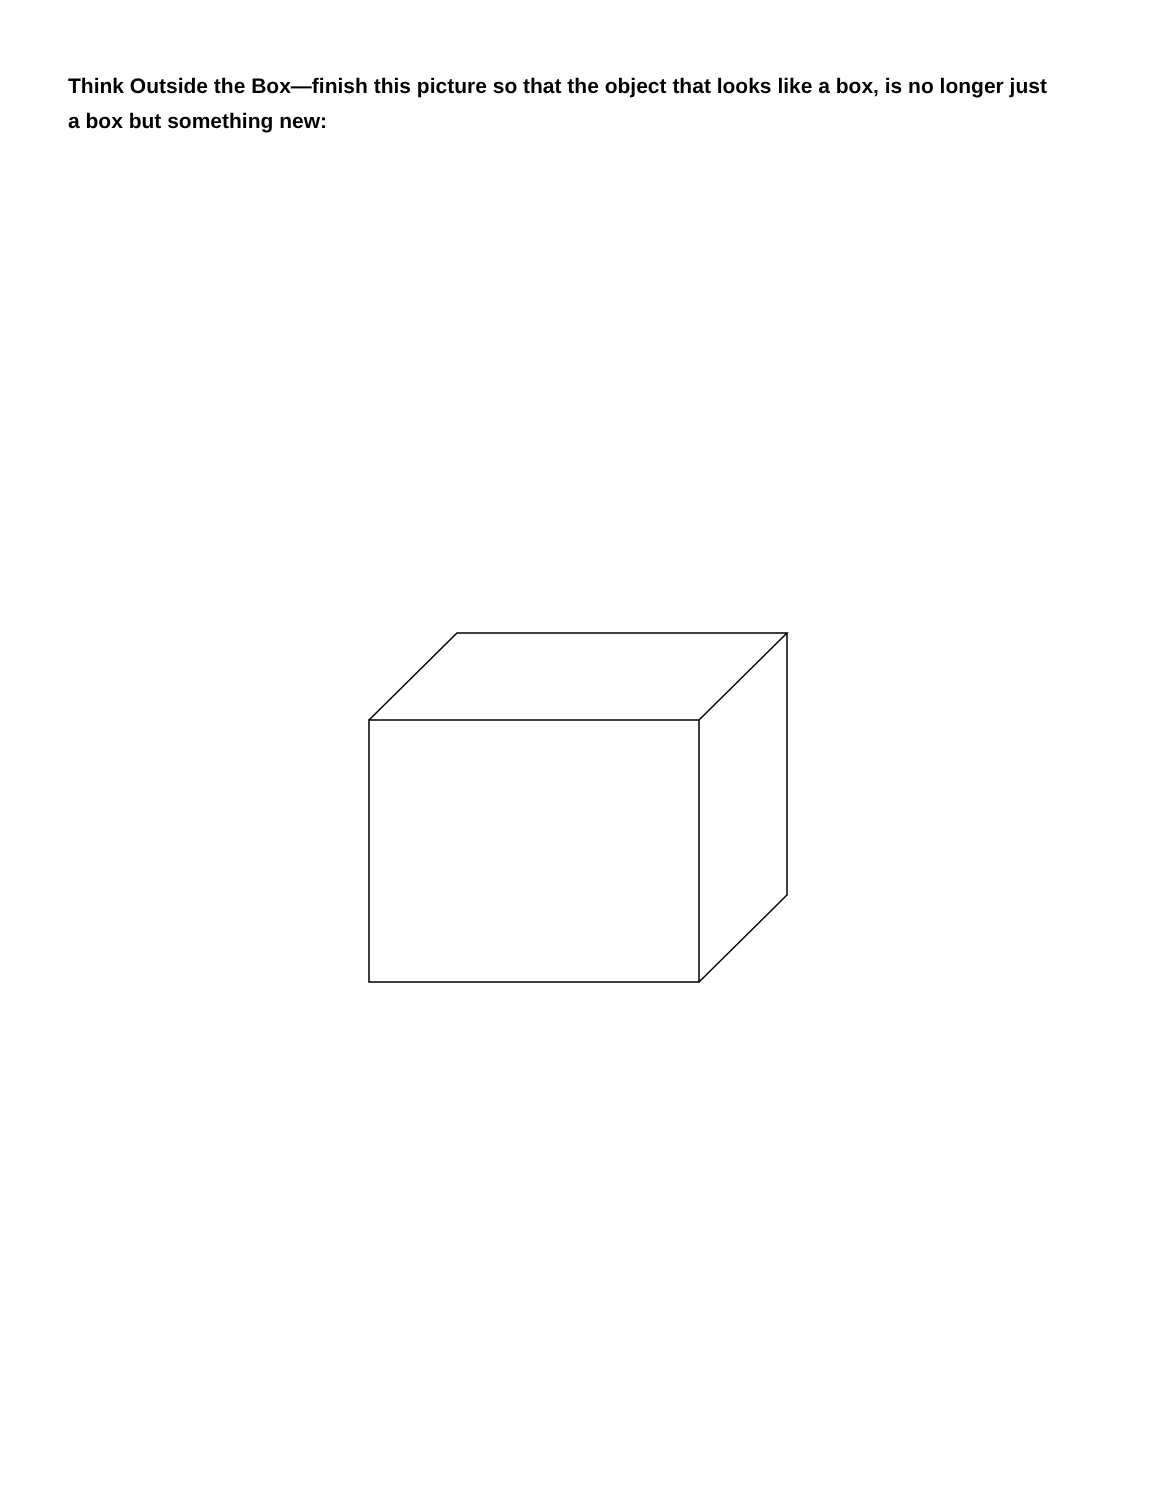Think Outside the Box—finish this picture so that the object that looks like a box, is no longer just a box but something new: